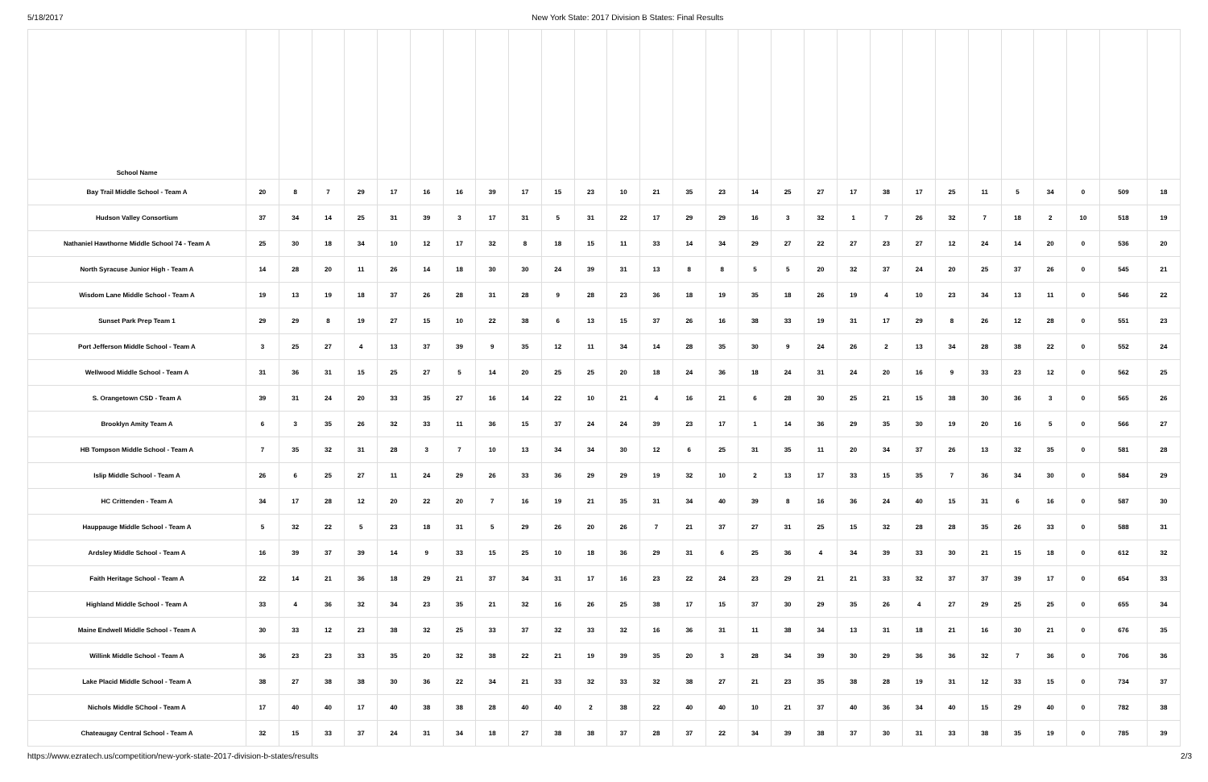5/18/2017 New York State: 2017 Division B States: Final Results
| School Name | | | | | | | | | | | | | | | | | | | | | | | | | | | | |
| --- | --- | --- | --- | --- | --- | --- | --- | --- | --- | --- | --- | --- | --- | --- | --- | --- | --- | --- | --- | --- | --- | --- | --- | --- | --- | --- | --- | --- |
| Bay Trail Middle School - Team A | 20 | 8 | 7 | 29 | 17 | 16 | 16 | 39 | 17 | 15 | 23 | 10 | 21 | 35 | 23 | 14 | 25 | 27 | 17 | 38 | 17 | 25 | 11 | 5 | 34 | 0 | 509 | 18 |
| Hudson Valley Consortium | 37 | 34 | 14 | 25 | 31 | 39 | 3 | 17 | 31 | 5 | 31 | 22 | 17 | 29 | 29 | 16 | 3 | 32 | 1 | 7 | 26 | 32 | 7 | 18 | 2 | 10 | 518 | 19 |
| Nathaniel Hawthorne Middle School 74 - Team A | 25 | 30 | 18 | 34 | 10 | 12 | 17 | 32 | 8 | 18 | 15 | 11 | 33 | 14 | 34 | 29 | 27 | 22 | 27 | 23 | 27 | 12 | 24 | 14 | 20 | 0 | 536 | 20 |
| North Syracuse Junior High - Team A | 14 | 28 | 20 | 11 | 26 | 14 | 18 | 30 | 30 | 24 | 39 | 31 | 13 | 8 | 8 | 5 | 5 | 20 | 32 | 37 | 24 | 20 | 25 | 37 | 26 | 0 | 545 | 21 |
| Wisdom Lane Middle School - Team A | 19 | 13 | 19 | 18 | 37 | 26 | 28 | 31 | 28 | 9 | 28 | 23 | 36 | 18 | 19 | 35 | 18 | 26 | 19 | 4 | 10 | 23 | 34 | 13 | 11 | 0 | 546 | 22 |
| Sunset Park Prep Team 1 | 29 | 29 | 8 | 19 | 27 | 15 | 10 | 22 | 38 | 6 | 13 | 15 | 37 | 26 | 16 | 38 | 33 | 19 | 31 | 17 | 29 | 8 | 26 | 12 | 28 | 0 | 551 | 23 |
| Port Jefferson Middle School - Team A | 3 | 25 | 27 | 4 | 13 | 37 | 39 | 9 | 35 | 12 | 11 | 34 | 14 | 28 | 35 | 30 | 9 | 24 | 26 | 2 | 13 | 34 | 28 | 38 | 22 | 0 | 552 | 24 |
| Wellwood Middle School - Team A | 31 | 36 | 31 | 15 | 25 | 27 | 5 | 14 | 20 | 25 | 25 | 20 | 18 | 24 | 36 | 18 | 24 | 31 | 24 | 20 | 16 | 9 | 33 | 23 | 12 | 0 | 562 | 25 |
| S. Orangetown CSD - Team A | 39 | 31 | 24 | 20 | 33 | 35 | 27 | 16 | 14 | 22 | 10 | 21 | 4 | 16 | 21 | 6 | 28 | 30 | 25 | 21 | 15 | 38 | 30 | 36 | 3 | 0 | 565 | 26 |
| Brooklyn Amity Team A | 6 | 3 | 35 | 26 | 32 | 33 | 11 | 36 | 15 | 37 | 24 | 24 | 39 | 23 | 17 | 1 | 14 | 36 | 29 | 35 | 30 | 19 | 20 | 16 | 5 | 0 | 566 | 27 |
| HB Tompson Middle School - Team A | 7 | 35 | 32 | 31 | 28 | 3 | 7 | 10 | 13 | 34 | 34 | 30 | 12 | 6 | 25 | 31 | 35 | 11 | 20 | 34 | 37 | 26 | 13 | 32 | 35 | 0 | 581 | 28 |
| Islip Middle School - Team A | 26 | 6 | 25 | 27 | 11 | 24 | 29 | 26 | 33 | 36 | 29 | 29 | 19 | 32 | 10 | 2 | 13 | 17 | 33 | 15 | 35 | 7 | 36 | 34 | 30 | 0 | 584 | 29 |
| HC Crittenden - Team A | 34 | 17 | 28 | 12 | 20 | 22 | 20 | 7 | 16 | 19 | 21 | 35 | 31 | 34 | 40 | 39 | 8 | 16 | 36 | 24 | 40 | 15 | 31 | 6 | 16 | 0 | 587 | 30 |
| Hauppauge Middle School - Team A | 5 | 32 | 22 | 5 | 23 | 18 | 31 | 5 | 29 | 26 | 20 | 26 | 7 | 21 | 37 | 27 | 31 | 25 | 15 | 32 | 28 | 28 | 35 | 26 | 33 | 0 | 588 | 31 |
| Ardsley Middle School - Team A | 16 | 39 | 37 | 39 | 14 | 9 | 33 | 15 | 25 | 10 | 18 | 36 | 29 | 31 | 6 | 25 | 36 | 4 | 34 | 39 | 33 | 30 | 21 | 15 | 18 | 0 | 612 | 32 |
| Faith Heritage School - Team A | 22 | 14 | 21 | 36 | 18 | 29 | 21 | 37 | 34 | 31 | 17 | 16 | 23 | 22 | 24 | 23 | 29 | 21 | 21 | 33 | 32 | 37 | 37 | 39 | 17 | 0 | 654 | 33 |
| Highland Middle School - Team A | 33 | 4 | 36 | 32 | 34 | 23 | 35 | 21 | 32 | 16 | 26 | 25 | 38 | 17 | 15 | 37 | 30 | 29 | 35 | 26 | 4 | 27 | 29 | 25 | 25 | 0 | 655 | 34 |
| Maine Endwell Middle School - Team A | 30 | 33 | 12 | 23 | 38 | 32 | 25 | 33 | 37 | 32 | 33 | 32 | 16 | 36 | 31 | 11 | 38 | 34 | 13 | 31 | 18 | 21 | 16 | 30 | 21 | 0 | 676 | 35 |
| Willink Middle School - Team A | 36 | 23 | 23 | 33 | 35 | 20 | 32 | 38 | 22 | 21 | 19 | 39 | 35 | 20 | 3 | 28 | 34 | 39 | 30 | 29 | 36 | 36 | 32 | 7 | 36 | 0 | 706 | 36 |
| Lake Placid Middle School - Team A | 38 | 27 | 38 | 38 | 30 | 36 | 22 | 34 | 21 | 33 | 32 | 33 | 32 | 38 | 27 | 21 | 23 | 35 | 38 | 28 | 19 | 31 | 12 | 33 | 15 | 0 | 734 | 37 |
| Nichols Middle SChool - Team A | 17 | 40 | 40 | 17 | 40 | 38 | 38 | 28 | 40 | 40 | 2 | 38 | 22 | 40 | 40 | 10 | 21 | 37 | 40 | 36 | 34 | 40 | 15 | 29 | 40 | 0 | 782 | 38 |
| Chateaugay Central School - Team A | 32 | 15 | 33 | 37 | 24 | 31 | 34 | 18 | 27 | 38 | 38 | 37 | 28 | 37 | 22 | 34 | 39 | 38 | 37 | 30 | 31 | 33 | 38 | 35 | 19 | 0 | 785 | 39 |
https://www.ezratech.us/competition/new-york-state-2017-division-b-states/results 2/3